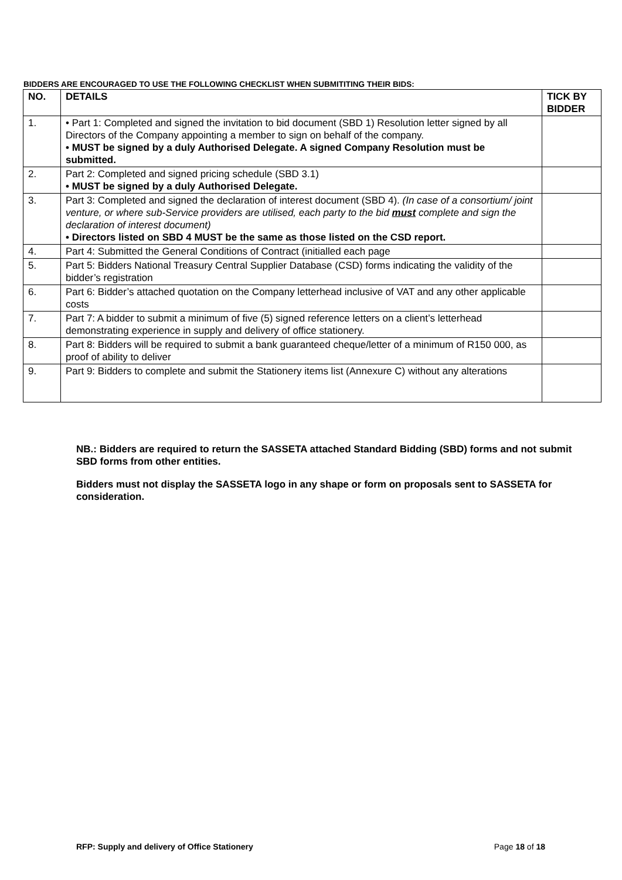BIDDERS ARE ENCOURAGED TO USE THE FOLLOWING CHECKLIST WHEN SUBMITITING THEIR BIDS:
| NO. | DETAILS | TICK BY BIDDER |
| --- | --- | --- |
| 1. | • Part 1: Completed and signed the invitation to bid document (SBD 1) Resolution letter signed by all Directors of the Company appointing a member to sign on behalf of the company. • MUST be signed by a duly Authorised Delegate. A signed Company Resolution must be submitted. | |
| 2. | Part 2: Completed and signed pricing schedule (SBD 3.1) • MUST be signed by a duly Authorised Delegate. | |
| 3. | Part 3: Completed and signed the declaration of interest document (SBD 4). (In case of a consortium/ joint venture, or where sub-Service providers are utilised, each party to the bid must complete and sign the declaration of interest document) • Directors listed on SBD 4 MUST be the same as those listed on the CSD report. | |
| 4. | Part 4: Submitted the General Conditions of Contract (initialled each page | |
| 5. | Part 5: Bidders National Treasury Central Supplier Database (CSD) forms indicating the validity of the bidder’s registration | |
| 6. | Part 6: Bidder’s attached quotation on the Company letterhead inclusive of VAT and any other applicable costs | |
| 7. | Part 7: A bidder to submit a minimum of five (5) signed reference letters on a client’s letterhead demonstrating experience in supply and delivery of office stationery. | |
| 8. | Part 8: Bidders will be required to submit a bank guaranteed cheque/letter of a minimum of R150 000, as proof of ability to deliver | |
| 9. | Part 9: Bidders to complete and submit the Stationery items list (Annexure C) without any alterations | |
NB.: Bidders are required to return the SASSETA attached Standard Bidding (SBD) forms and not submit SBD forms from other entities.
Bidders must not display the SASSETA logo in any shape or form on proposals sent to SASSETA for consideration.
RFP: Supply and delivery of Office Stationery Page 18 of 18